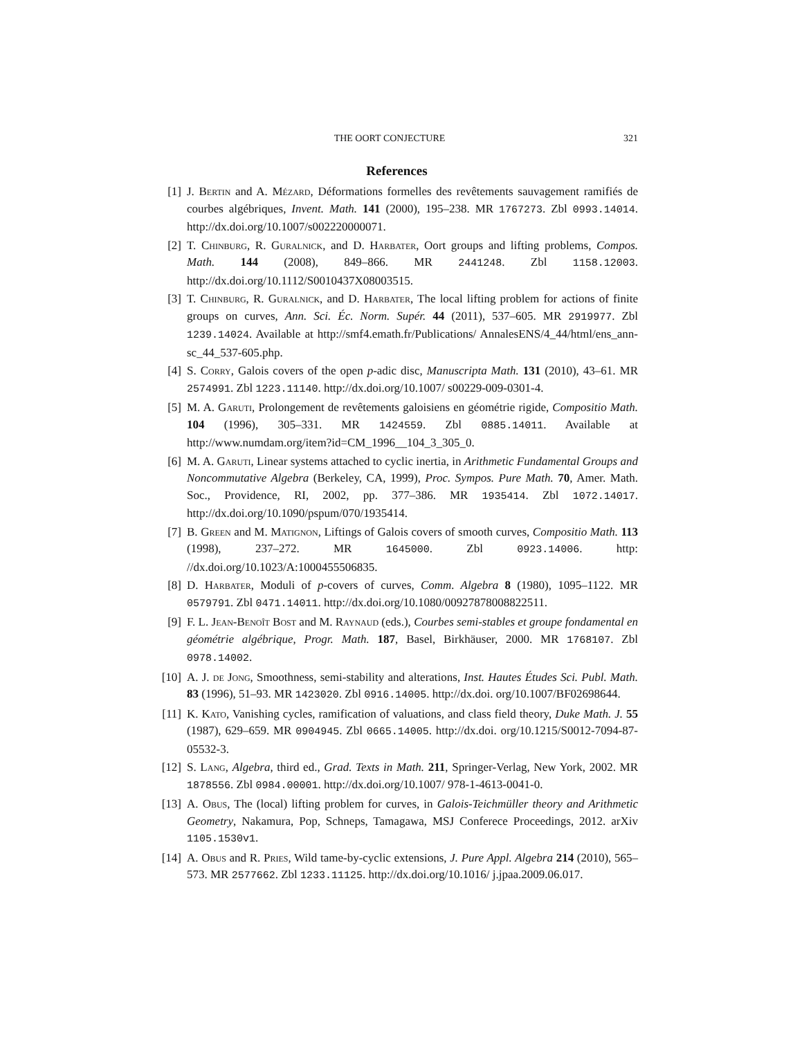THE OORT CONJECTURE 321
References
[1] J. Bertin and A. Mézard, Déformations formelles des revêtements sauvagement ramifiés de courbes algébriques, Invent. Math. 141 (2000), 195–238. MR 1767273. Zbl 0993.14014. http://dx.doi.org/10.1007/s002220000071.
[2] T. Chinburg, R. Guralnick, and D. Harbater, Oort groups and lifting problems, Compos. Math. 144 (2008), 849–866. MR 2441248. Zbl 1158.12003. http://dx.doi.org/10.1112/S0010437X08003515.
[3] T. Chinburg, R. Guralnick, and D. Harbater, The local lifting problem for actions of finite groups on curves, Ann. Sci. Éc. Norm. Supér. 44 (2011), 537–605. MR 2919977. Zbl 1239.14024. Available at http://smf4.emath.fr/Publications/ AnnalesENS/4_44/html/ens_ann-sc_44_537-605.php.
[4] S. Corry, Galois covers of the open p-adic disc, Manuscripta Math. 131 (2010), 43–61. MR 2574991. Zbl 1223.11140. http://dx.doi.org/10.1007/ s00229-009-0301-4.
[5] M. A. Garuti, Prolongement de revêtements galoisiens en géométrie rigide, Compositio Math. 104 (1996), 305–331. MR 1424559. Zbl 0885.14011. Available at http://www.numdam.org/item?id=CM_1996__104_3_305_0.
[6] M. A. Garuti, Linear systems attached to cyclic inertia, in Arithmetic Fundamental Groups and Noncommutative Algebra (Berkeley, CA, 1999), Proc. Sympos. Pure Math. 70, Amer. Math. Soc., Providence, RI, 2002, pp. 377–386. MR 1935414. Zbl 1072.14017. http://dx.doi.org/10.1090/pspum/070/1935414.
[7] B. Green and M. Matignon, Liftings of Galois covers of smooth curves, Compositio Math. 113 (1998), 237–272. MR 1645000. Zbl 0923.14006. http: //dx.doi.org/10.1023/A:1000455506835.
[8] D. Harbater, Moduli of p-covers of curves, Comm. Algebra 8 (1980), 1095–1122. MR 0579791. Zbl 0471.14011. http://dx.doi.org/10.1080/00927878008822511.
[9] F. L. Jean-Benoît Bost and M. Raynaud (eds.), Courbes semi-stables et groupe fondamental en géométrie algébrique, Progr. Math. 187, Basel, Birkhäuser, 2000. MR 1768107. Zbl 0978.14002.
[10]
A. J. de Jong, Smoothness, semi-stability and alterations, Inst. Hautes Études Sci. Publ. Math. 83 (1996), 51–93. MR 1423020. Zbl 0916.14005. http://dx.doi. org/10.1007/BF02698644.
[11]
K. Kato, Vanishing cycles, ramification of valuations, and class field theory, Duke Math. J. 55 (1987), 629–659. MR 0904945. Zbl 0665.14005. http://dx.doi. org/10.1215/S0012-7094-87-05532-3.
[12]
S. Lang, Algebra, third ed., Grad. Texts in Math. 211, Springer-Verlag, New York, 2002. MR 1878556. Zbl 0984.00001. http://dx.doi.org/10.1007/ 978-1-4613-0041-0.
[13]
A. Obus, The (local) lifting problem for curves, in Galois-Teichmüller theory and Arithmetic Geometry, Nakamura, Pop, Schneps, Tamagawa, MSJ Conferece Proceedings, 2012. arXiv 1105.1530v1.
[14]
A. Obus and R. Pries, Wild tame-by-cyclic extensions, J. Pure Appl. Algebra 214 (2010), 565–573. MR 2577662. Zbl 1233.11125. http://dx.doi.org/10.1016/ j.jpaa.2009.06.017.